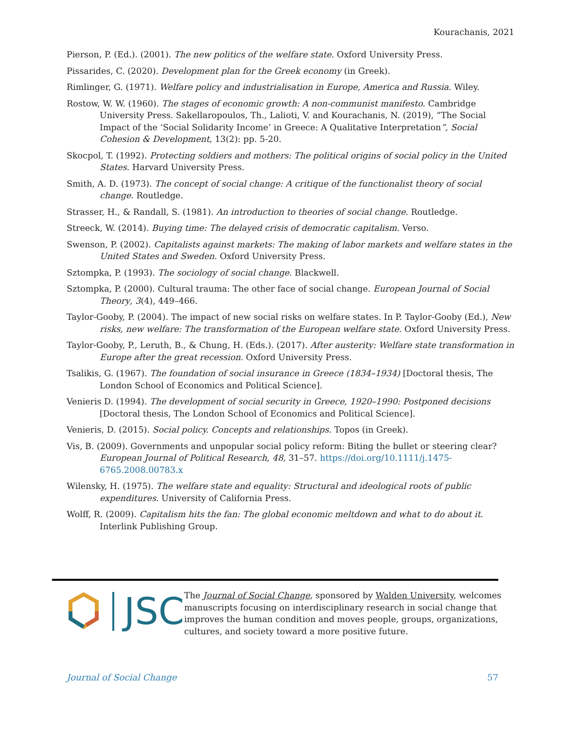Kourachanis, 2021
Pierson, P. (Ed.). (2001). The new politics of the welfare state. Oxford University Press.
Pissarides, C. (2020). Development plan for the Greek economy (in Greek).
Rimlinger, G. (1971). Welfare policy and industrialisation in Europe, America and Russia. Wiley.
Rostow, W. W. (1960). The stages of economic growth: A non-communist manifesto. Cambridge University Press. Sakellaropoulos, Th., Lalioti, V. and Kourachanis, N. (2019), “The Social Impact of the ‘Social Solidarity Income’ in Greece: A Qualitative Interpretation”, Social Cohesion & Development, 13(2): pp. 5-20.
Skocpol, T. (1992). Protecting soldiers and mothers: The political origins of social policy in the United States. Harvard University Press.
Smith, A. D. (1973). The concept of social change: A critique of the functionalist theory of social change. Routledge.
Strasser, H., & Randall, S. (1981). An introduction to theories of social change. Routledge.
Streeck, W. (2014). Buying time: The delayed crisis of democratic capitalism. Verso.
Swenson, P. (2002). Capitalists against markets: The making of labor markets and welfare states in the United States and Sweden. Oxford University Press.
Sztompka, P. (1993). The sociology of social change. Blackwell.
Sztompka, P. (2000). Cultural trauma: The other face of social change. European Journal of Social Theory, 3(4), 449–466.
Taylor-Gooby, P. (2004). The impact of new social risks on welfare states. In P. Taylor-Gooby (Ed.), New risks, new welfare: The transformation of the European welfare state. Oxford University Press.
Taylor-Gooby, P., Leruth, B., & Chung, H. (Eds.). (2017). After austerity: Welfare state transformation in Europe after the great recession. Oxford University Press.
Tsalikis, G. (1967). The foundation of social insurance in Greece (1834–1934) [Doctoral thesis, The London School of Economics and Political Science].
Venieris D. (1994). The development of social security in Greece, 1920–1990: Postponed decisions [Doctoral thesis, The London School of Economics and Political Science].
Venieris, D. (2015). Social policy. Concepts and relationships. Topos (in Greek).
Vis, B. (2009). Governments and unpopular social policy reform: Biting the bullet or steering clear? European Journal of Political Research, 48, 31–57. https://doi.org/10.1111/j.1475-6765.2008.00783.x
Wilensky, H. (1975). The welfare state and equality: Structural and ideological roots of public expenditures. University of California Press.
Wolff, R. (2009). Capitalism hits the fan: The global economic meltdown and what to do about it. Interlink Publishing Group.
JSC
The Journal of Social Change, sponsored by Walden University, welcomes manuscripts focusing on interdisciplinary research in social change that improves the human condition and moves people, groups, organizations, cultures, and society toward a more positive future.
Journal of Social Change 57